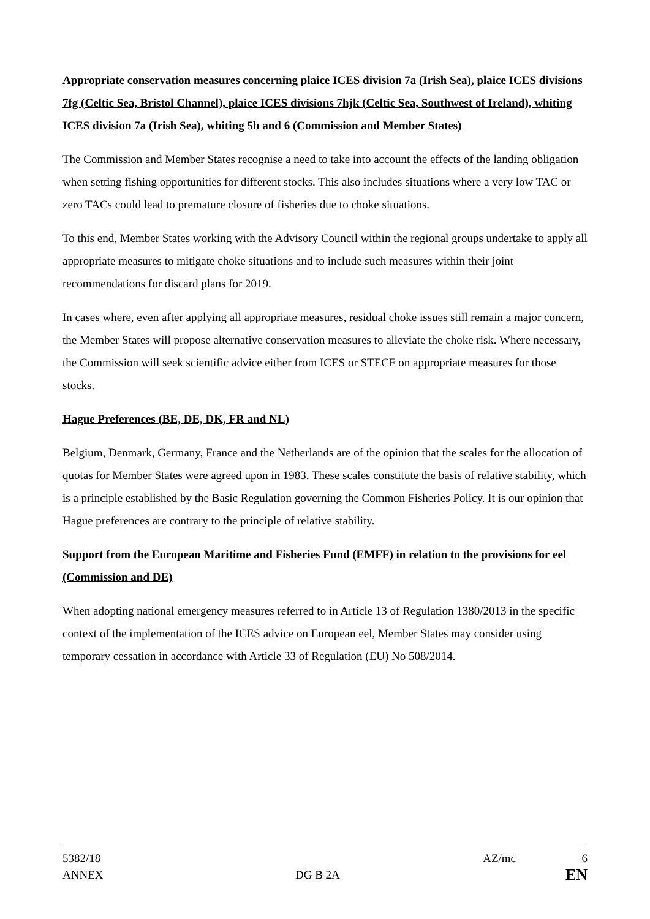Appropriate conservation measures concerning plaice ICES division 7a (Irish Sea), plaice ICES divisions 7fg (Celtic Sea, Bristol Channel), plaice ICES divisions 7hjk (Celtic Sea, Southwest of Ireland), whiting ICES division 7a (Irish Sea), whiting 5b and 6 (Commission and Member States)
The Commission and Member States recognise a need to take into account the effects of the landing obligation when setting fishing opportunities for different stocks. This also includes situations where a very low TAC or zero TACs could lead to premature closure of fisheries due to choke situations.
To this end, Member States working with the Advisory Council within the regional groups undertake to apply all appropriate measures to mitigate choke situations and to include such measures within their joint recommendations for discard plans for 2019.
In cases where, even after applying all appropriate measures, residual choke issues still remain a major concern, the Member States will propose alternative conservation measures to alleviate the choke risk. Where necessary, the Commission will seek scientific advice either from ICES or STECF on appropriate measures for those stocks.
Hague Preferences (BE, DE, DK, FR and NL)
Belgium, Denmark, Germany, France and the Netherlands are of the opinion that the scales for the allocation of quotas for Member States were agreed upon in 1983. These scales constitute the basis of relative stability, which is a principle established by the Basic Regulation governing the Common Fisheries Policy. It is our opinion that Hague preferences are contrary to the principle of relative stability.
Support from the European Maritime and Fisheries Fund (EMFF) in relation to the provisions for eel (Commission and DE)
When adopting national emergency measures referred to in Article 13 of Regulation 1380/2013 in the specific context of the implementation of the ICES advice on European eel, Member States may consider using temporary cessation in accordance with Article 33 of Regulation (EU) No 508/2014.
5382/18 AZ/mc 6
ANNEX DG B 2A EN